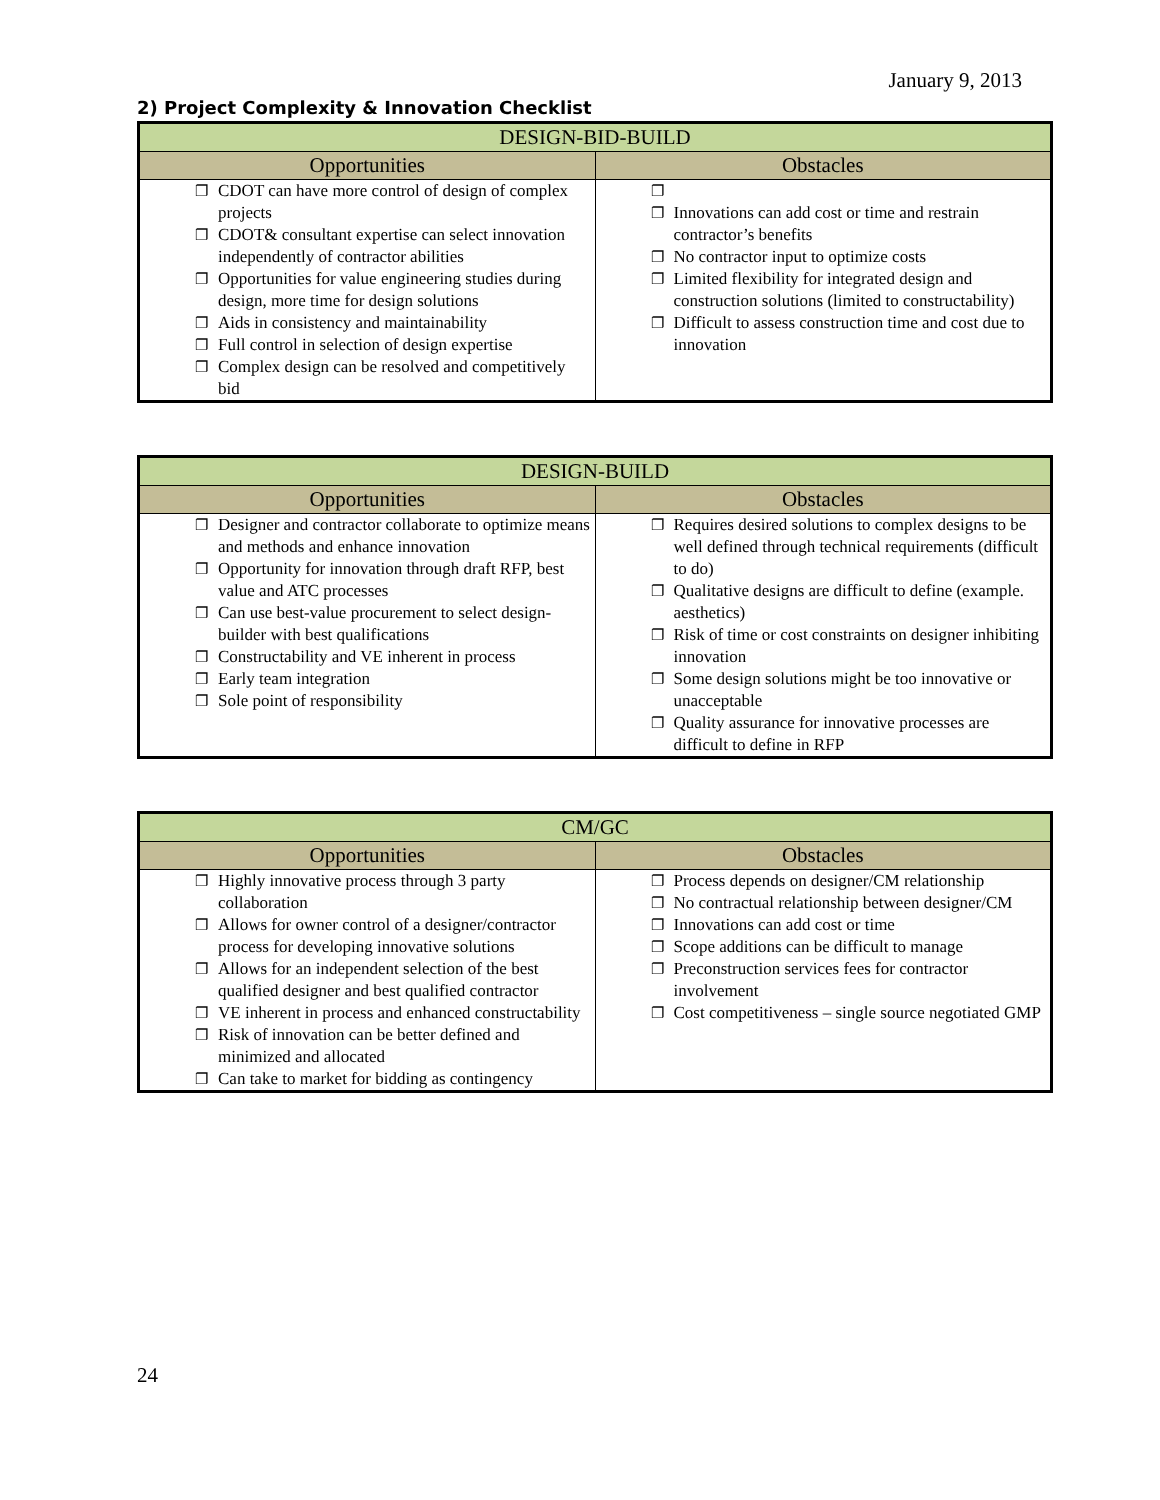January 9, 2013
2) Project Complexity & Innovation Checklist
| DESIGN-BID-BUILD | |
| --- | --- |
| Opportunities | Obstacles |
| ❐ CDOT can have more control of design of complex projects ❐ CDOT& consultant expertise can select innovation independently of contractor abilities ❐ Opportunities for value engineering studies during design, more time for design solutions ❐ Aids in consistency and maintainability ❐ Full control in selection of design expertise ❐ Complex design can be resolved and competitively bid | ❐ ❐ Innovations can add cost or time and restrain contractor’s benefits ❐ No contractor input to optimize costs ❐ Limited flexibility for integrated design and construction solutions (limited to constructability) ❐ Difficult to assess construction time and cost due to innovation |
| DESIGN-BUILD | |
| --- | --- |
| Opportunities | Obstacles |
| ❐ Designer and contractor collaborate to optimize means and methods and enhance innovation ❐ Opportunity for innovation through draft RFP, best value and ATC processes ❐ Can use best-value procurement to select design-builder with best qualifications ❐ Constructability and VE inherent in process ❐ Early team integration ❐ Sole point of responsibility | ❐ Requires desired solutions to complex designs to be well defined through technical requirements (difficult to do) ❐ Qualitative designs are difficult to define (example. aesthetics) ❐ Risk of time or cost constraints on designer inhibiting innovation ❐ Some design solutions might be too innovative or unacceptable ❐ Quality assurance for innovative processes are difficult to define in RFP |
| CM/GC | |
| --- | --- |
| Opportunities | Obstacles |
| ❐ Highly innovative process through 3 party collaboration ❐ Allows for owner control of a designer/contractor process for developing innovative solutions ❐ Allows for an independent selection of the best qualified designer and best qualified contractor ❐ VE inherent in process and enhanced constructability ❐ Risk of innovation can be better defined and minimized and allocated ❐ Can take to market for bidding as contingency | ❐ Process depends on designer/CM relationship ❐ No contractual relationship between designer/CM ❐ Innovations can add cost or time ❐ Scope additions can be difficult to manage ❐ Preconstruction services fees for contractor involvement ❐ Cost competitiveness – single source negotiated GMP |
24